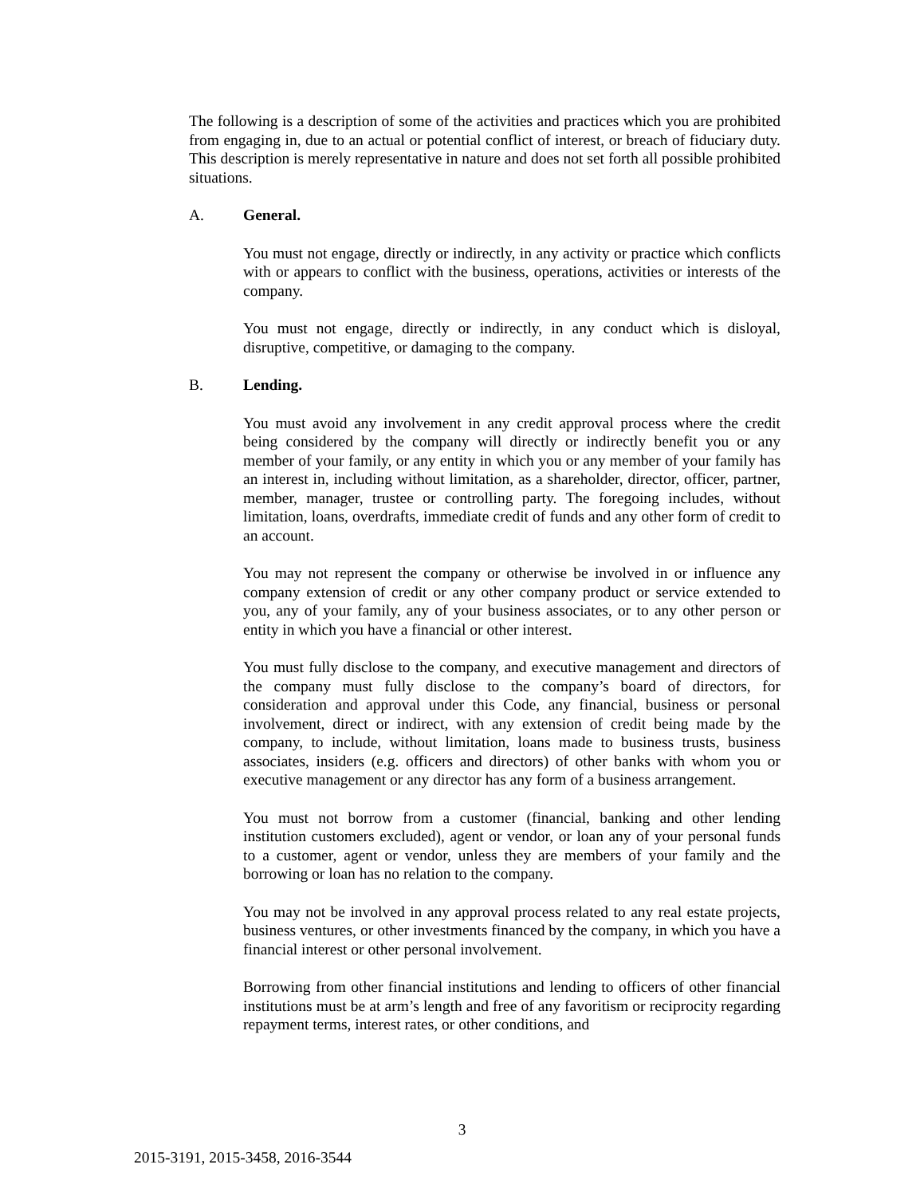The following is a description of some of the activities and practices which you are prohibited from engaging in, due to an actual or potential conflict of interest, or breach of fiduciary duty. This description is merely representative in nature and does not set forth all possible prohibited situations.
A. General.
You must not engage, directly or indirectly, in any activity or practice which conflicts with or appears to conflict with the business, operations, activities or interests of the company.
You must not engage, directly or indirectly, in any conduct which is disloyal, disruptive, competitive, or damaging to the company.
B. Lending.
You must avoid any involvement in any credit approval process where the credit being considered by the company will directly or indirectly benefit you or any member of your family, or any entity in which you or any member of your family has an interest in, including without limitation, as a shareholder, director, officer, partner, member, manager, trustee or controlling party. The foregoing includes, without limitation, loans, overdrafts, immediate credit of funds and any other form of credit to an account.
You may not represent the company or otherwise be involved in or influence any company extension of credit or any other company product or service extended to you, any of your family, any of your business associates, or to any other person or entity in which you have a financial or other interest.
You must fully disclose to the company, and executive management and directors of the company must fully disclose to the company’s board of directors, for consideration and approval under this Code, any financial, business or personal involvement, direct or indirect, with any extension of credit being made by the company, to include, without limitation, loans made to business trusts, business associates, insiders (e.g. officers and directors) of other banks with whom you or executive management or any director has any form of a business arrangement.
You must not borrow from a customer (financial, banking and other lending institution customers excluded), agent or vendor, or loan any of your personal funds to a customer, agent or vendor, unless they are members of your family and the borrowing or loan has no relation to the company.
You may not be involved in any approval process related to any real estate projects, business ventures, or other investments financed by the company, in which you have a financial interest or other personal involvement.
Borrowing from other financial institutions and lending to officers of other financial institutions must be at arm’s length and free of any favoritism or reciprocity regarding repayment terms, interest rates, or other conditions, and
3
2015-3191, 2015-3458, 2016-3544